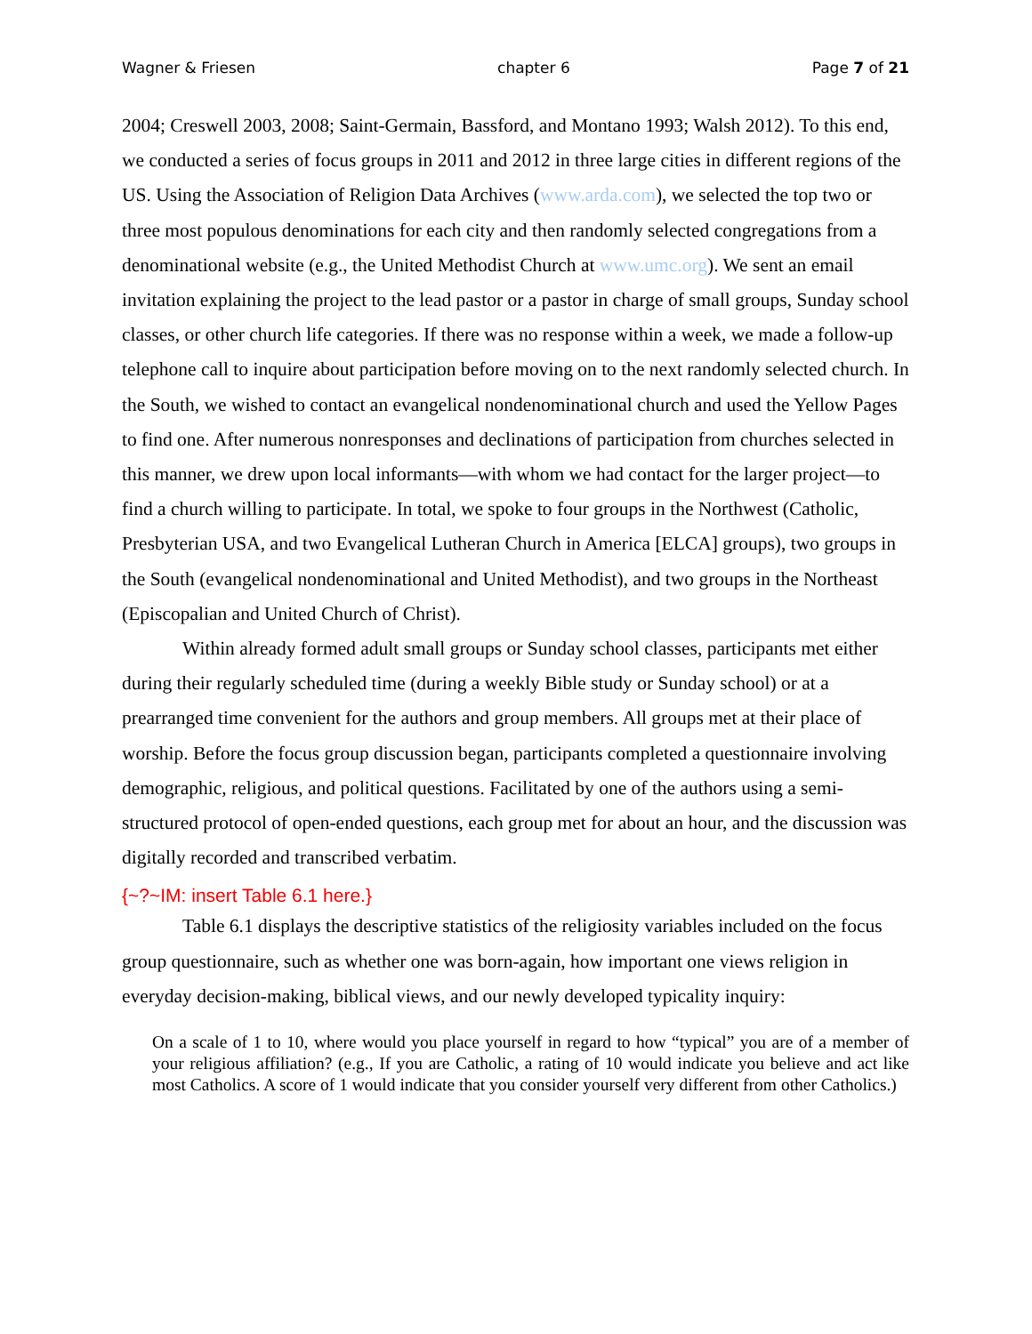Wagner & Friesen chapter 6 Page 7 of 21
2004; Creswell 2003, 2008; Saint-Germain, Bassford, and Montano 1993; Walsh 2012). To this end, we conducted a series of focus groups in 2011 and 2012 in three large cities in different regions of the US. Using the Association of Religion Data Archives (www.arda.com), we selected the top two or three most populous denominations for each city and then randomly selected congregations from a denominational website (e.g., the United Methodist Church at www.umc.org). We sent an email invitation explaining the project to the lead pastor or a pastor in charge of small groups, Sunday school classes, or other church life categories. If there was no response within a week, we made a follow-up telephone call to inquire about participation before moving on to the next randomly selected church. In the South, we wished to contact an evangelical nondenominational church and used the Yellow Pages to find one. After numerous nonresponses and declinations of participation from churches selected in this manner, we drew upon local informants—with whom we had contact for the larger project—to find a church willing to participate. In total, we spoke to four groups in the Northwest (Catholic, Presbyterian USA, and two Evangelical Lutheran Church in America [ELCA] groups), two groups in the South (evangelical nondenominational and United Methodist), and two groups in the Northeast (Episcopalian and United Church of Christ).
Within already formed adult small groups or Sunday school classes, participants met either during their regularly scheduled time (during a weekly Bible study or Sunday school) or at a prearranged time convenient for the authors and group members. All groups met at their place of worship. Before the focus group discussion began, participants completed a questionnaire involving demographic, religious, and political questions. Facilitated by one of the authors using a semi-structured protocol of open-ended questions, each group met for about an hour, and the discussion was digitally recorded and transcribed verbatim.
{~?~IM: insert Table 6.1 here.}
Table 6.1 displays the descriptive statistics of the religiosity variables included on the focus group questionnaire, such as whether one was born-again, how important one views religion in everyday decision-making, biblical views, and our newly developed typicality inquiry:
On a scale of 1 to 10, where would you place yourself in regard to how “typical” you are of a member of your religious affiliation? (e.g., If you are Catholic, a rating of 10 would indicate you believe and act like most Catholics. A score of 1 would indicate that you consider yourself very different from other Catholics.)